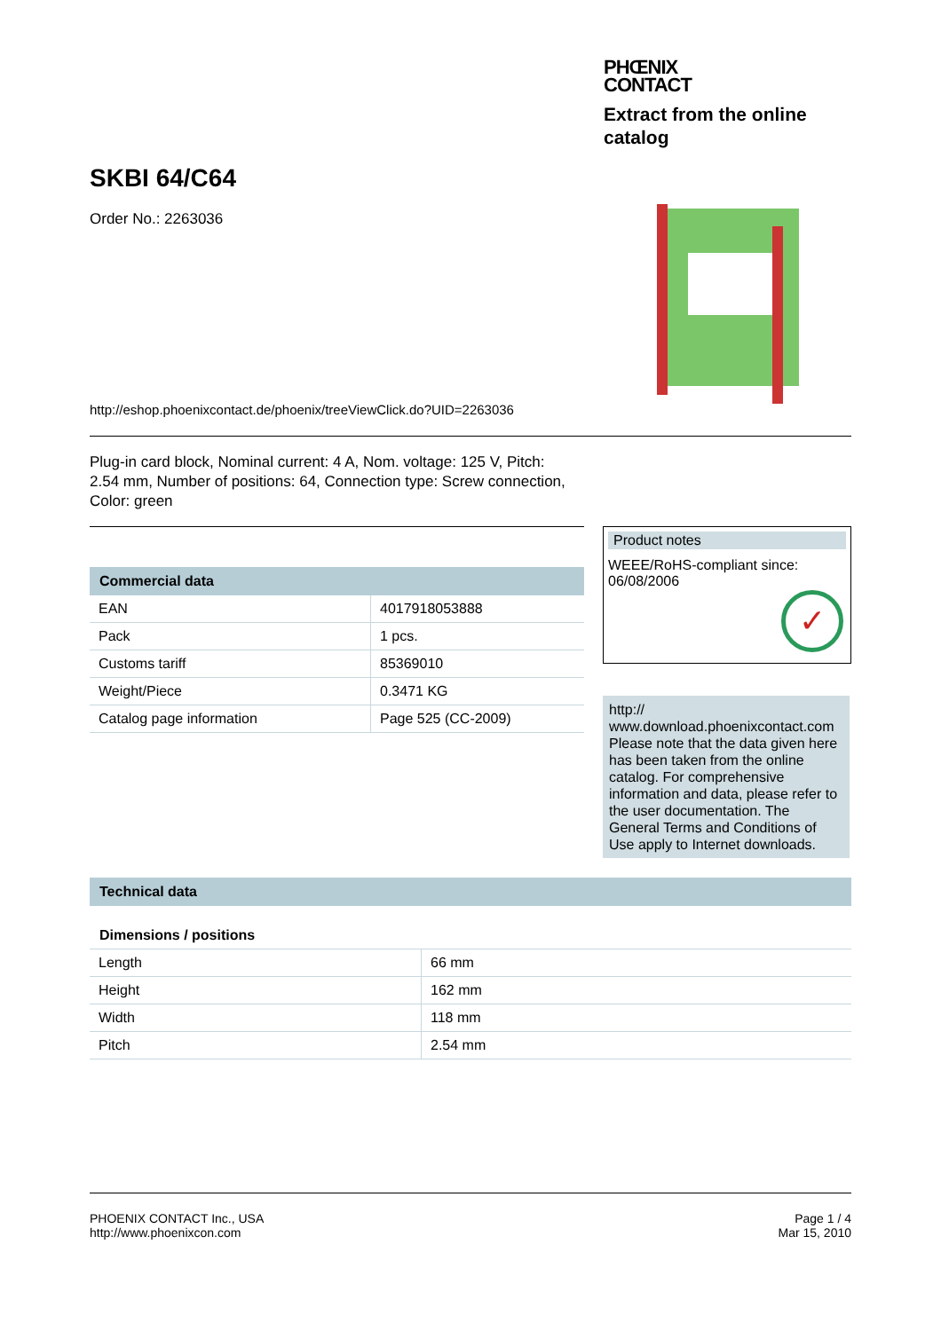PHŒNIX
CONTACT
Extract from the online catalog
SKBI 64/C64
Order No.: 2263036
http://eshop.phoenixcontact.de/phoenix/treeViewClick.do?UID=2263036
Plug-in card block, Nominal current: 4 A, Nom. voltage: 125 V, Pitch: 2.54 mm, Number of positions: 64, Connection type: Screw connection, Color: green
Commercial data
| EAN | 4017918053888 |
| Pack | 1 pcs. |
| Customs tariff | 85369010 |
| Weight/Piece | 0.3471 KG |
| Catalog page information | Page 525 (CC-2009) |
Product notes
WEEE/RoHS-compliant since: 06/08/2006
✓
http:// www.download.phoenixcontact.com Please note that the data given here has been taken from the online catalog. For comprehensive information and data, please refer to the user documentation. The General Terms and Conditions of Use apply to Internet downloads.
Technical data
Dimensions / positions
| Length | 66 mm |
| Height | 162 mm |
| Width | 118 mm |
| Pitch | 2.54 mm |
PHOENIX CONTACT Inc., USA
http://www.phoenixcon.com
Page 1 / 4
Mar 15, 2010